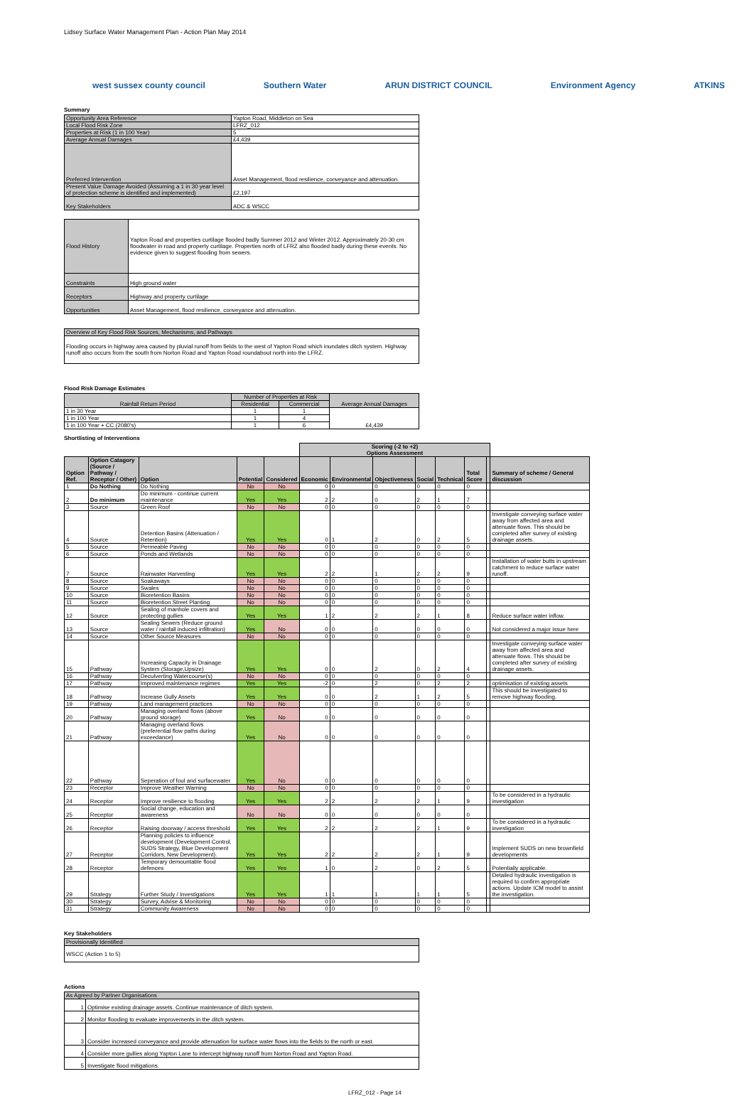Lidsey Surface Water Management Plan - Action Plan May 2014
west sussex county council Southern Water ARUN DISTRICT COUNCIL Environment Agency ATKINS
Summary
| Opportunity Area Reference | Yapton Road, Middleton on Sea |
| Local Flood Risk Zone | LFRZ_012 |
| Properties at Risk (1 in 100 Year) | 5 |
| Average Annual Damages | £4,439 |
| Preferred Intervention | Asset Management, flood resilience, conveyance and attenuation. |
| Present Value Damage Avoided (Assuming a 1 in 30 year level of protection scheme is identified and implemented) | £2,197 |
| Key Stakeholders | ADC & WSCC |
| Flood History | Yapton Road and properties curtilage flooded badly Summer 2012 and Winter 2012. Approximately 20-30 cm floodwater in road and property curtilage. Properties north of LFRZ also flooded badly during these events. No evidence given to suggest flooding from sewers. |
| Constraints | High ground water |
| Receptors | Highway and property curtilage |
| Opportunities | Asset Management, flood resilience, conveyance and attenuation. |
| Overview of Key Flood Risk Sources, Mechanisms, and Pathways |
| Flooding occurs in highway area caused by pluvial runoff from fields to the west of Yapton Road which inundates ditch system. Highway runoff also occurs from the south from Norton Road and Yapton Road roundabout north into the LFRZ. |
Flood Risk Damage Estimates
| Rainfall Return Period | Number of Properties at Risk | | Average Annual Damages |
| | Residential | Commercial | |
| 1 in 30 Year | 1 | 1 | £4,439 |
| 1 in 100 Year | 1 | 4 | |
| 1 in 100 Year + CC (2080's) | 1 | 6 | |
Shortlisting of Interventions
| | | | | | Scoring (-2 to +2) Options Assessment | | | | | | | |
| Option Ref. | Option Catagory (Source / Pathway / Receptor / Other) | Option | Potential | Considered | Economic | Environmental | Objectiveness | Social | Technical | Total Score | | Summary of scheme / General discussion |
| 1 | Do Nothing | Do Nothing | No | No | 0 | 0 | 0 | 0 | 0 | 0 | | |
| 2 | Do minimum | Do minimum - continue current maintenance | Yes | Yes | 2 | 2 | 0 | 2 | 1 | 7 | | |
| 3 | Source | Green Roof | No | No | 0 | 0 | 0 | 0 | 0 | 0 | | |
| 4 | Source | Detention Basins (Attenuation / Retention) | Yes | Yes | 0 | 1 | 2 | 0 | 2 | 5 | | Investigate conveying surface water away from affected area and attenuate flows. This should be completed after survey of existing drainage assets. |
| 5 | Source | Permeable Paving | No | No | 0 | 0 | 0 | 0 | 0 | 0 | | |
| 6 | Source | Ponds and Wetlands | No | No | 0 | 0 | 0 | 0 | 0 | 0 | | |
| 7 | Source | Rainwater Harvesting | Yes | Yes | 2 | 2 | 1 | 2 | 2 | 9 | | Installation of water butts in upstream catchment to reduce surface water runoff. |
| 8 | Source | Soakaways | No | No | 0 | 0 | 0 | 0 | 0 | 0 | | |
| 9 | Source | Swales | No | No | 0 | 0 | 0 | 0 | 0 | 0 | | |
| 10 | Source | Bioretention Basins | No | No | 0 | 0 | 0 | 0 | 0 | 0 | | |
| 11 | Source | Bioretention Street Planting | No | No | 0 | 0 | 0 | 0 | 0 | 0 | | |
| 12 | Source | Sealing of manhole covers and protecting gullies | Yes | Yes | 1 | 2 | 2 | 2 | 1 | 8 | | Reduce surface water inflow. |
| 13 | Source | Sealing Sewers (Reduce ground water / rainfall induced infiltration) | Yes | No | 0 | 0 | 0 | 0 | 0 | 0 | | Not considered a major issue here |
| 14 | Source | Other Source Measures | No | No | 0 | 0 | 0 | 0 | 0 | 0 | | |
| 15 | Pathway | Increasing Capacity in Drainage System (Storage,Upsize) | Yes | Yes | 0 | 0 | 2 | 0 | 2 | 4 | | Investigate conveying surface water away from affected area and attenuate flows. This should be completed after survey of existing drainage assets. |
| 16 | Pathway | Deculverting Watercourse(s) | No | No | 0 | 0 | 0 | 0 | 0 | 0 | | |
| 17 | Pathway | Improved maintenance regimes | Yes | Yes | -2 | 0 | 2 | 0 | 2 | 2 | | optimisation of existing assets |
| 18 | Pathway | Increase Gully Assets | Yes | Yes | 0 | 0 | 2 | 1 | 2 | 5 | | This should be investigated to remove highway flooding. |
| 19 | Pathway | Land management practices | No | No | 0 | 0 | 0 | 0 | 0 | 0 | | |
| 20 | Pathway | Managing overland flows (above ground storage) | Yes | No | 0 | 0 | 0 | 0 | 0 | 0 | | |
| 21 | Pathway | Managing overland flows (preferential flow paths during exceedance) | Yes | No | 0 | 0 | 0 | 0 | 0 | 0 | | |
| 22 | Pathway | Seperation of foul and surfacewater | Yes | No | 0 | 0 | 0 | 0 | 0 | 0 | | |
| 23 | Receptor | Improve Weather Warning | No | No | 0 | 0 | 0 | 0 | 0 | 0 | | |
| 24 | Receptor | Improve resilience to flooding | Yes | Yes | 2 | 2 | 2 | 2 | 1 | 9 | | To be considered in a hydraulic investigation |
| 25 | Receptor | Social change, education and awareness | No | No | 0 | 0 | 0 | 0 | 0 | 0 | | |
| 26 | Receptor | Raising doorway / access threshold | Yes | Yes | 2 | 2 | 2 | 2 | 1 | 9 | | To be considered in a hydraulic investigation |
| 27 | Receptor | Planning policies to influence development (Development Control, SUDS Strategy, Blue Development Corridors, New Development). | Yes | Yes | 2 | 2 | 2 | 2 | 1 | 9 | | Implement SUDS on new brownfield developments |
| 28 | Receptor | Temporary demountable flood defences | Yes | Yes | 1 | 0 | 2 | 0 | 2 | 5 | | Potentially applicable. |
| 29 | Strategy | Further Study / Investigations | Yes | Yes | 1 | 1 | 1 | 1 | 1 | 5 | | Detailed hydraulic investigation is required to confirm appropriate actions. Update ICM model to assist the investigation. |
| 30 | Strategy | Survey, Advise & Monitoring | No | No | 0 | 0 | 0 | 0 | 0 | 0 | | |
| 31 | Strategy | Community Awareness | No | No | 0 | 0 | 0 | 0 | 0 | 0 | | |
Key Stakeholders
| Provisionally Identified |
| WSCC (Action 1 to 5) |
Actions
| As Agreed by Partner Organisations | |
| 1 | Optimise existing drainage assets. Continue maintenance of ditch system. |
| 2 | Monitor flooding to evaluate improvements in the ditch system. |
| 3 | Consider increased conveyance and provide attenuation for surface water flows into the fields to the north or east. |
| 4 | Consider more gullies along Yapton Lane to intercept highway runoff from Norton Road and Yapton Road. |
| 5 | Investigate flood mitigations. |
LFRZ_012 - Page 14